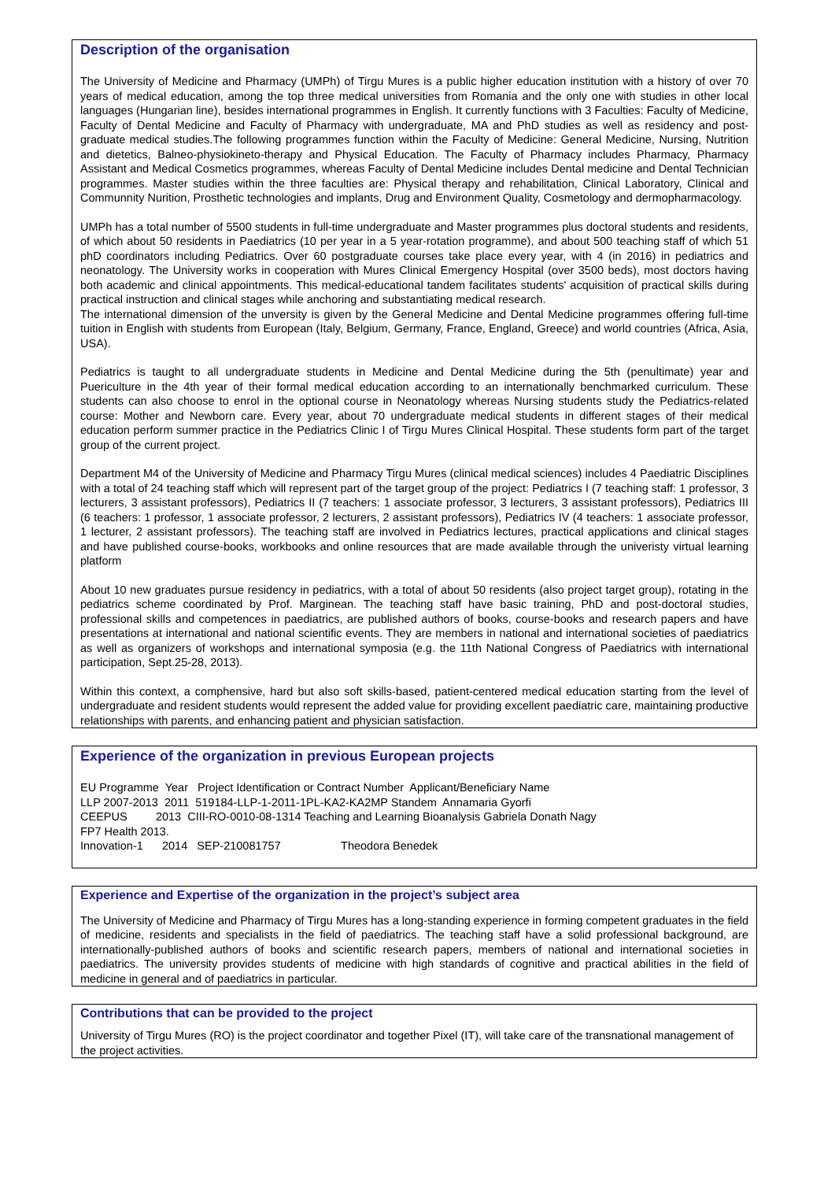Description of the organisation
The University of Medicine and Pharmacy (UMPh) of Tirgu Mures is a public higher education institution with a history of over 70 years of medical education, among the top three medical universities from Romania and the only one with studies in other local languages (Hungarian line), besides international programmes in English. It currently functions with 3 Faculties: Faculty of Medicine, Faculty of Dental Medicine and Faculty of Pharmacy with undergraduate, MA and PhD studies as well as residency and post-graduate medical studies.The following programmes function within the Faculty of Medicine: General Medicine, Nursing, Nutrition and dietetics, Balneo-physiokineto-therapy and Physical Education. The Faculty of Pharmacy includes Pharmacy, Pharmacy Assistant and Medical Cosmetics programmes, whereas Faculty of Dental Medicine includes Dental medicine and Dental Technician programmes. Master studies within the three faculties are: Physical therapy and rehabilitation, Clinical Laboratory, Clinical and Communnity Nurition, Prosthetic technologies and implants, Drug and Environment Quality, Cosmetology and dermopharmacology.
UMPh has a total number of 5500 students in full-time undergraduate and Master programmes plus doctoral students and residents, of which about 50 residents in Paediatrics (10 per year in a 5 year-rotation programme), and about 500 teaching staff of which 51 phD coordinators including Pediatrics. Over 60 postgraduate courses take place every year, with 4 (in 2016) in pediatrics and neonatology. The University works in cooperation with Mures Clinical Emergency Hospital (over 3500 beds), most doctors having both academic and clinical appointments. This medical-educational tandem facilitates students' acquisition of practical skills during practical instruction and clinical stages while anchoring and substantiating medical research.
The international dimension of the unversity is given by the General Medicine and Dental Medicine programmes offering full-time tuition in English with students from European (Italy, Belgium, Germany, France, England, Greece) and world countries (Africa, Asia, USA).
Pediatrics is taught to all undergraduate students in Medicine and Dental Medicine during the 5th (penultimate) year and Puericulture in the 4th year of their formal medical education according to an internationally benchmarked curriculum. These students can also choose to enrol in the optional course in Neonatology whereas Nursing students study the Pediatrics-related course: Mother and Newborn care. Every year, about 70 undergraduate medical students in different stages of their medical education perform summer practice in the Pediatrics Clinic I of Tirgu Mures Clinical Hospital. These students form part of the target group of the current project.
Department M4 of the University of Medicine and Pharmacy Tirgu Mures (clinical medical sciences) includes 4 Paediatric Disciplines with a total of 24 teaching staff which will represent part of the target group of the project: Pediatrics I (7 teaching staff: 1 professor, 3 lecturers, 3 assistant professors), Pediatrics II (7 teachers: 1 associate professor, 3 lecturers, 3 assistant professors), Pediatrics III (6 teachers: 1 professor, 1 associate professor, 2 lecturers, 2 assistant professors), Pediatrics IV (4 teachers: 1 associate professor, 1 lecturer, 2 assistant professors). The teaching staff are involved in Pediatrics lectures, practical applications and clinical stages and have published course-books, workbooks and online resources that are made available through the univeristy virtual learning platform
About 10 new graduates pursue residency in pediatrics, with a total of about 50 residents (also project target group), rotating in the pediatrics scheme coordinated by Prof. Marginean. The teaching staff have basic training, PhD and post-doctoral studies, professional skills and competences in paediatrics, are published authors of books, course-books and research papers and have presentations at international and national scientific events. They are members in national and international societies of paediatrics as well as organizers of workshops and international symposia (e.g. the 11th National Congress of Paediatrics with international participation, Sept.25-28, 2013).
Within this context, a comphensive, hard but also soft skills-based, patient-centered medical education starting from the level of undergraduate and resident students would represent the added value for providing excellent paediatric care, maintaining productive relationships with parents, and enhancing patient and physician satisfaction.
Experience of the organization in previous European projects
EU Programme Year Project Identification or Contract Number Applicant/Beneficiary Name LLP 2007-2013 2011 519184-LLP-1-2011-1PL-KA2-KA2MP Standem Annamaria Gyorfi CEEPUS 2013 CIII-RO-0010-08-1314 Teaching and Learning Bioanalysis Gabriela Donath Nagy FP7 Health 2013. Innovation-1 2014 SEP-210081757 Theodora Benedek
Experience and Expertise of the organization in the project’s subject area
The University of Medicine and Pharmacy of Tirgu Mures has a long-standing experience in forming competent graduates in the field of medicine, residents and specialists in the field of paediatrics. The teaching staff have a solid professional background, are internationally-published authors of books and scientific research papers, members of national and international societies in paediatrics. The university provides students of medicine with high standards of cognitive and practical abilities in the field of medicine in general and of paediatrics in particular.
Contributions that can be provided to the project
University of Tirgu Mures (RO) is the project coordinator and together Pixel (IT), will take care of the transnational management of the project activities.